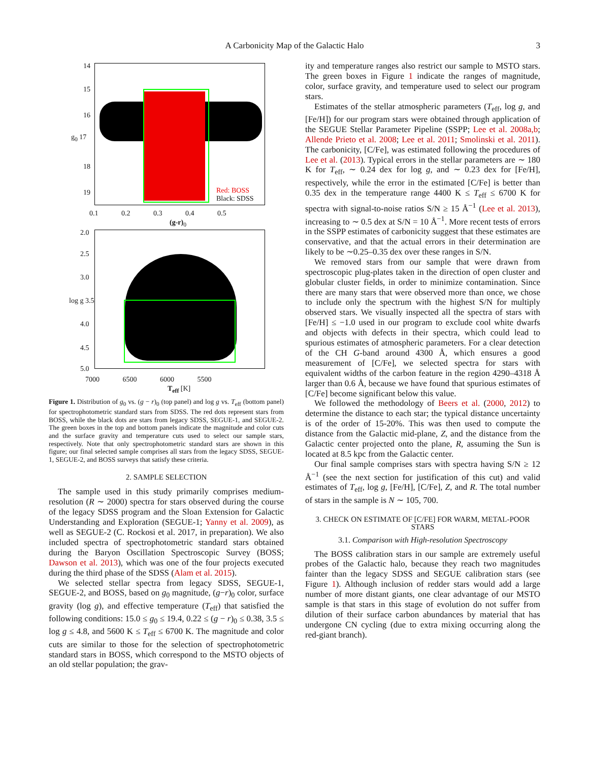A Carbonicity Map of the Galactic Halo
3
Red: BOSS
Black: SDSS
14
15
16
g<sub>0</sub> 17
18
19
0.1 0.2 0.3 0.4 0.5
(g-r)<sub>0</sub>
2.0
2.5
3.0
log g 3.5
4.0
4.5
5.0
7000 6500 6000 5500
T<sub>eff</sub> [K]
Figure 1. Distribution of g<sub>0</sub> vs. (g − r)<sub>0</sub> (top panel) and log g vs. T<sub>eff</sub> (bottom panel) for spectrophotometric standard stars from SDSS. The red dots represent stars from BOSS, while the black dots are stars from legacy SDSS, SEGUE-1, and SEGUE-2. The green boxes in the top and bottom panels indicate the magnitude and color cuts and the surface gravity and temperature cuts used to select our sample stars, respectively. Note that only spectrophotometric standard stars are shown in this figure; our final selected sample comprises all stars from the legacy SDSS, SEGUE-1, SEGUE-2, and BOSS surveys that satisfy these criteria.
2. SAMPLE SELECTION
The sample used in this study primarily comprises medium-resolution (R ∼ 2000) spectra for stars observed during the course of the legacy SDSS program and the Sloan Extension for Galactic Understanding and Exploration (SEGUE-1; Yanny et al. 2009), as well as SEGUE-2 (C. Rockosi et al. 2017, in preparation). We also included spectra of spectrophotometric standard stars obtained during the Baryon Oscillation Spectroscopic Survey (BOSS; Dawson et al. 2013), which was one of the four projects executed during the third phase of the SDSS (Alam et al. 2015).
We selected stellar spectra from legacy SDSS, SEGUE-1, SEGUE-2, and BOSS, based on g<sub>0</sub> magnitude, (g−r)<sub>0</sub> color, surface gravity (log g), and effective temperature (T<sub>eff</sub>) that satisfied the following conditions: 15.0 ≤ g<sub>0</sub> ≤ 19.4, 0.22 ≤ (g − r)<sub>0</sub> ≤ 0.38, 3.5 ≤ log g ≤ 4.8, and 5600 K ≤ T<sub>eff</sub> ≤ 6700 K. The magnitude and color cuts are similar to those for the selection of spectrophotometric standard stars in BOSS, which correspond to the MSTO objects of an old stellar population; the grav-
ity and temperature ranges also restrict our sample to MSTO stars. The green boxes in Figure 1 indicate the ranges of magnitude, color, surface gravity, and temperature used to select our program stars.
Estimates of the stellar atmospheric parameters (T<sub>eff</sub>, log g, and [Fe/H]) for our program stars were obtained through application of the SEGUE Stellar Parameter Pipeline (SSPP; Lee et al. 2008a,b; Allende Prieto et al. 2008; Lee et al. 2011; Smolinski et al. 2011). The carbonicity, [C/Fe], was estimated following the procedures of Lee et al. (2013). Typical errors in the stellar parameters are ∼ 180 K for T<sub>eff</sub>, ∼ 0.24 dex for log g, and ∼ 0.23 dex for [Fe/H], respectively, while the error in the estimated [C/Fe] is better than 0.35 dex in the temperature range 4400 K ≤ T<sub>eff</sub> ≤ 6700 K for spectra with signal-to-noise ratios S/N ≥ 15 Å<sup>−1</sup> (Lee et al. 2013), increasing to ∼ 0.5 dex at S/N = 10 Å<sup>−1</sup>. More recent tests of errors in the SSPP estimates of carbonicity suggest that these estimates are conservative, and that the actual errors in their determination are likely to be ∼0.25–0.35 dex over these ranges in S/N.
We removed stars from our sample that were drawn from spectroscopic plug-plates taken in the direction of open cluster and globular cluster fields, in order to minimize contamination. Since there are many stars that were observed more than once, we chose to include only the spectrum with the highest S/N for multiply observed stars. We visually inspected all the spectra of stars with [Fe/H] ≤ −1.0 used in our program to exclude cool white dwarfs and objects with defects in their spectra, which could lead to spurious estimates of atmospheric parameters. For a clear detection of the CH G-band around 4300 Å, which ensures a good measurement of [C/Fe], we selected spectra for stars with equivalent widths of the carbon feature in the region 4290–4318 Å larger than 0.6 Å, because we have found that spurious estimates of [C/Fe] become significant below this value.
We followed the methodology of Beers et al. (2000, 2012) to determine the distance to each star; the typical distance uncertainty is of the order of 15-20%. This was then used to compute the distance from the Galactic mid-plane, Z, and the distance from the Galactic center projected onto the plane, R, assuming the Sun is located at 8.5 kpc from the Galactic center.
Our final sample comprises stars with spectra having S/N ≥ 12 Å<sup>−1</sup> (see the next section for justification of this cut) and valid estimates of T<sub>eff</sub>, log g, [Fe/H], [C/Fe], Z, and R. The total number of stars in the sample is N ∼ 105, 700.
3. CHECK ON ESTIMATE OF [C/FE] FOR WARM, METAL-POOR STARS
3.1. Comparison with High-resolution Spectroscopy
The BOSS calibration stars in our sample are extremely useful probes of the Galactic halo, because they reach two magnitudes fainter than the legacy SDSS and SEGUE calibration stars (see Figure 1). Although inclusion of redder stars would add a large number of more distant giants, one clear advantage of our MSTO sample is that stars in this stage of evolution do not suffer from dilution of their surface carbon abundances by material that has undergone CN cycling (due to extra mixing occurring along the red-giant branch).